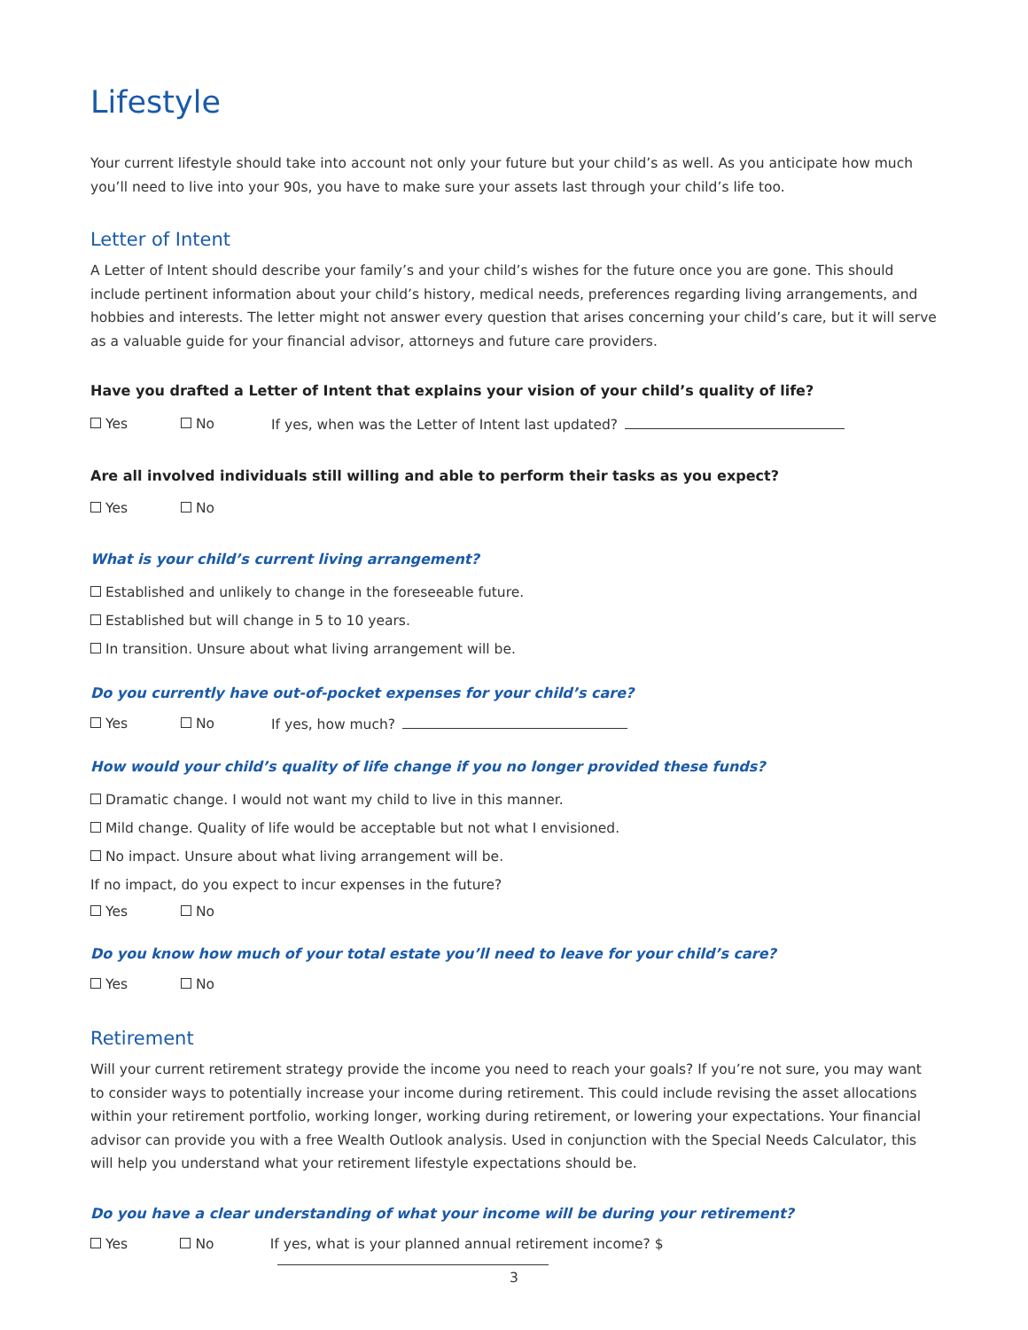Lifestyle
Your current lifestyle should take into account not only your future but your child’s as well. As you anticipate how much you’ll need to live into your 90s, you have to make sure your assets last through your child’s life too.
Letter of Intent
A Letter of Intent should describe your family’s and your child’s wishes for the future once you are gone. This should include pertinent information about your child’s history, medical needs, preferences regarding living arrangements, and hobbies and interests. The letter might not answer every question that arises concerning your child’s care, but it will serve as a valuable guide for your financial advisor, attorneys and future care providers.
Have you drafted a Letter of Intent that explains your vision of your child’s quality of life?
Yes No If yes, when was the Letter of Intent last updated?
Are all involved individuals still willing and able to perform their tasks as you expect?
Yes No
What is your child’s current living arrangement?
Established and unlikely to change in the foreseeable future.
Established but will change in 5 to 10 years.
In transition. Unsure about what living arrangement will be.
Do you currently have out-of-pocket expenses for your child’s care?
Yes No If yes, how much?
How would your child’s quality of life change if you no longer provided these funds?
Dramatic change. I would not want my child to live in this manner.
Mild change. Quality of life would be acceptable but not what I envisioned.
No impact. Unsure about what living arrangement will be.
If no impact, do you expect to incur expenses in the future?
Yes No
Do you know how much of your total estate you’ll need to leave for your child’s care?
Yes No
Retirement
Will your current retirement strategy provide the income you need to reach your goals? If you’re not sure, you may want to consider ways to potentially increase your income during retirement. This could include revising the asset allocations within your retirement portfolio, working longer, working during retirement, or lowering your expectations. Your financial advisor can provide you with a free Wealth Outlook analysis. Used in conjunction with the Special Needs Calculator, this will help you understand what your retirement lifestyle expectations should be.
Do you have a clear understanding of what your income will be during your retirement?
Yes No If yes, what is your planned annual retirement income? $
3